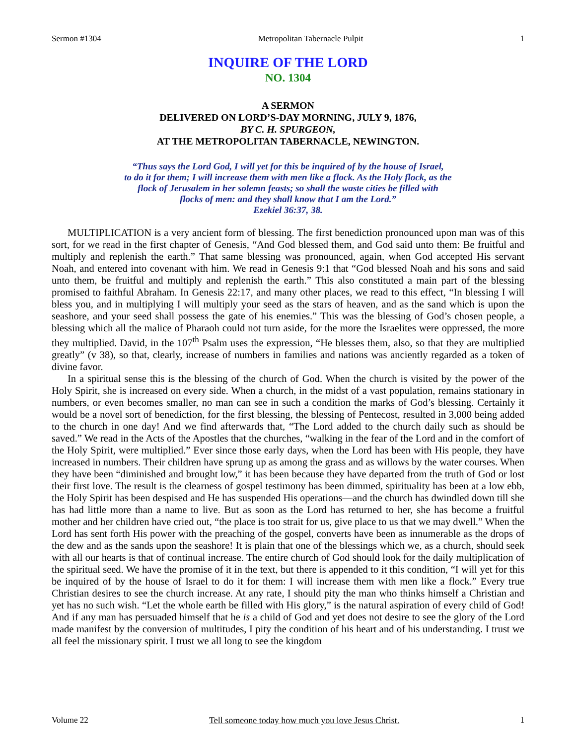Sermon #1304 Metropolitan Tabernacle Pulpit 1
INQUIRE OF THE LORD
NO. 1304
A SERMON
DELIVERED ON LORD’S-DAY MORNING, JULY 9, 1876,
BY C. H. SPURGEON,
AT THE METROPOLITAN TABERNACLE, NEWINGTON.
“Thus says the Lord God, I will yet for this be inquired of by the house of Israel,
to do it for them; I will increase them with men like a flock. As the Holy flock, as the
flock of Jerusalem in her solemn feasts; so shall the waste cities be filled with
flocks of men: and they shall know that I am the Lord.”
Ezekiel 36:37, 38.
MULTIPLICATION is a very ancient form of blessing. The first benediction pronounced upon man was of this sort, for we read in the first chapter of Genesis, “And God blessed them, and God said unto them: Be fruitful and multiply and replenish the earth.” That same blessing was pronounced, again, when God accepted His servant Noah, and entered into covenant with him. We read in Genesis 9:1 that “God blessed Noah and his sons and said unto them, be fruitful and multiply and replenish the earth.” This also constituted a main part of the blessing promised to faithful Abraham. In Genesis 22:17, and many other places, we read to this effect, “In blessing I will bless you, and in multiplying I will multiply your seed as the stars of heaven, and as the sand which is upon the seashore, and your seed shall possess the gate of his enemies.” This was the blessing of God’s chosen people, a blessing which all the malice of Pharaoh could not turn aside, for the more the Israelites were oppressed, the more they multiplied. David, in the 107<sup>th</sup> Psalm uses the expression, “He blesses them, also, so that they are multiplied greatly” (v 38), so that, clearly, increase of numbers in families and nations was anciently regarded as a token of divine favor.
In a spiritual sense this is the blessing of the church of God. When the church is visited by the power of the Holy Spirit, she is increased on every side. When a church, in the midst of a vast population, remains stationary in numbers, or even becomes smaller, no man can see in such a condition the marks of God’s blessing. Certainly it would be a novel sort of benediction, for the first blessing, the blessing of Pentecost, resulted in 3,000 being added to the church in one day! And we find afterwards that, “The Lord added to the church daily such as should be saved.” We read in the Acts of the Apostles that the churches, “walking in the fear of the Lord and in the comfort of the Holy Spirit, were multiplied.” Ever since those early days, when the Lord has been with His people, they have increased in numbers. Their children have sprung up as among the grass and as willows by the water courses. When they have been “diminished and brought low,” it has been because they have departed from the truth of God or lost their first love. The result is the clearness of gospel testimony has been dimmed, spirituality has been at a low ebb, the Holy Spirit has been despised and He has suspended His operations—and the church has dwindled down till she has had little more than a name to live. But as soon as the Lord has returned to her, she has become a fruitful mother and her children have cried out, “the place is too strait for us, give place to us that we may dwell.” When the Lord has sent forth His power with the preaching of the gospel, converts have been as innumerable as the drops of the dew and as the sands upon the seashore! It is plain that one of the blessings which we, as a church, should seek with all our hearts is that of continual increase. The entire church of God should look for the daily multiplication of the spiritual seed. We have the promise of it in the text, but there is appended to it this condition, “I will yet for this be inquired of by the house of Israel to do it for them: I will increase them with men like a flock.” Every true Christian desires to see the church increase. At any rate, I should pity the man who thinks himself a Christian and yet has no such wish. “Let the whole earth be filled with His glory,” is the natural aspiration of every child of God! And if any man has persuaded himself that he is a child of God and yet does not desire to see the glory of the Lord made manifest by the conversion of multitudes, I pity the condition of his heart and of his understanding. I trust we all feel the missionary spirit. I trust we all long to see the kingdom
Volume 22 Tell someone today how much you love Jesus Christ. 1